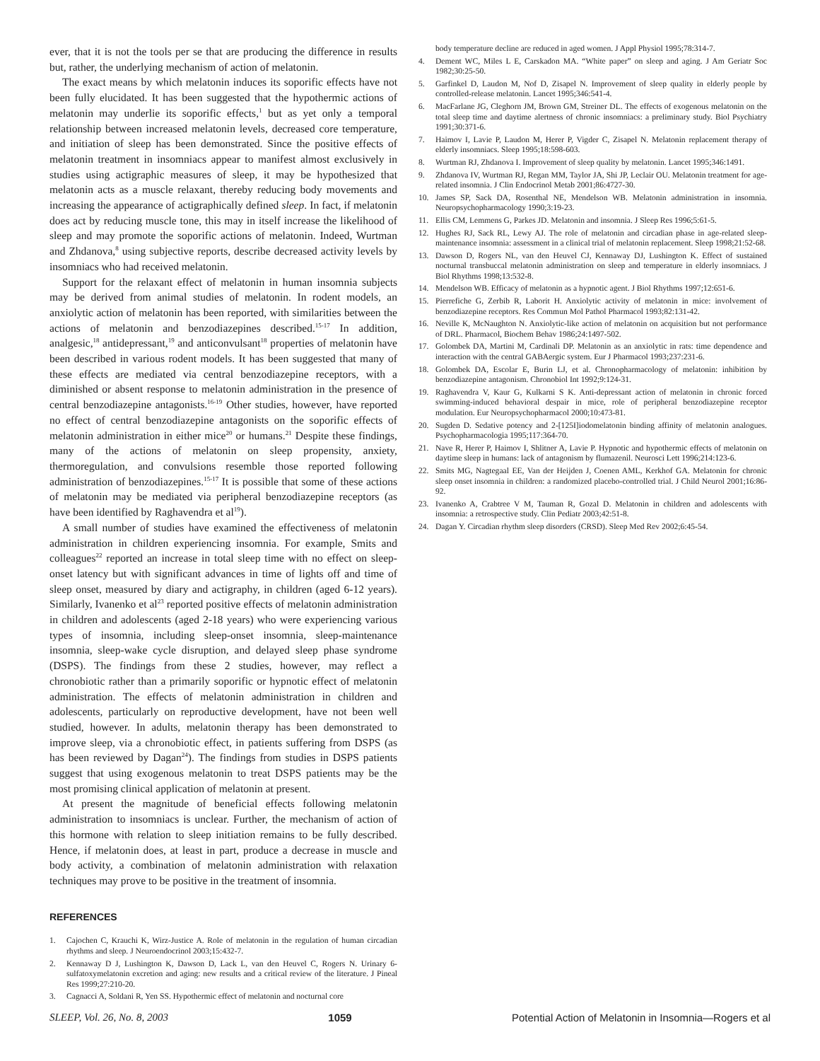ever, that it is not the tools per se that are producing the difference in results but, rather, the underlying mechanism of action of melatonin.
The exact means by which melatonin induces its soporific effects have not been fully elucidated. It has been suggested that the hypothermic actions of melatonin may underlie its soporific effects,<sup>1</sup> but as yet only a temporal relationship between increased melatonin levels, decreased core temperature, and initiation of sleep has been demonstrated. Since the positive effects of melatonin treatment in insomniacs appear to manifest almost exclusively in studies using actigraphic measures of sleep, it may be hypothesized that melatonin acts as a muscle relaxant, thereby reducing body movements and increasing the appearance of actigraphically defined sleep. In fact, if melatonin does act by reducing muscle tone, this may in itself increase the likelihood of sleep and may promote the soporific actions of melatonin. Indeed, Wurtman and Zhdanova,<sup>8</sup> using subjective reports, describe decreased activity levels by insomniacs who had received melatonin.
Support for the relaxant effect of melatonin in human insomnia subjects may be derived from animal studies of melatonin. In rodent models, an anxiolytic action of melatonin has been reported, with similarities between the actions of melatonin and benzodiazepines described.<sup>15-17</sup> In addition, analgesic,<sup>18</sup> antidepressant,<sup>19</sup> and anticonvulsant<sup>18</sup> properties of melatonin have been described in various rodent models. It has been suggested that many of these effects are mediated via central benzodiazepine receptors, with a diminished or absent response to melatonin administration in the presence of central benzodiazepine antagonists.<sup>16-19</sup> Other studies, however, have reported no effect of central benzodiazepine antagonists on the soporific effects of melatonin administration in either mice<sup>20</sup> or humans.<sup>21</sup> Despite these findings, many of the actions of melatonin on sleep propensity, anxiety, thermoregulation, and convulsions resemble those reported following administration of benzodiazepines.<sup>15-17</sup> It is possible that some of these actions of melatonin may be mediated via peripheral benzodiazepine receptors (as have been identified by Raghavendra et al<sup>19</sup>).
A small number of studies have examined the effectiveness of melatonin administration in children experiencing insomnia. For example, Smits and colleagues<sup>22</sup> reported an increase in total sleep time with no effect on sleep-onset latency but with significant advances in time of lights off and time of sleep onset, measured by diary and actigraphy, in children (aged 6-12 years). Similarly, Ivanenko et al<sup>23</sup> reported positive effects of melatonin administration in children and adolescents (aged 2-18 years) who were experiencing various types of insomnia, including sleep-onset insomnia, sleep-maintenance insomnia, sleep-wake cycle disruption, and delayed sleep phase syndrome (DSPS). The findings from these 2 studies, however, may reflect a chronobiotic rather than a primarily soporific or hypnotic effect of melatonin administration. The effects of melatonin administration in children and adolescents, particularly on reproductive development, have not been well studied, however. In adults, melatonin therapy has been demonstrated to improve sleep, via a chronobiotic effect, in patients suffering from DSPS (as has been reviewed by Dagan<sup>24</sup>). The findings from studies in DSPS patients suggest that using exogenous melatonin to treat DSPS patients may be the most promising clinical application of melatonin at present.
At present the magnitude of beneficial effects following melatonin administration to insomniacs is unclear. Further, the mechanism of action of this hormone with relation to sleep initiation remains to be fully described. Hence, if melatonin does, at least in part, produce a decrease in muscle and body activity, a combination of melatonin administration with relaxation techniques may prove to be positive in the treatment of insomnia.
REFERENCES
1. Cajochen C, Krauchi K, Wirz-Justice A. Role of melatonin in the regulation of human circadian rhythms and sleep. J Neuroendocrinol 2003;15:432-7.
2. Kennaway D J, Lushington K, Dawson D, Lack L, van den Heuvel C, Rogers N. Urinary 6-sulfatoxymelatonin excretion and aging: new results and a critical review of the literature. J Pineal Res 1999;27:210-20.
3. Cagnacci A, Soldani R, Yen SS. Hypothermic effect of melatonin and nocturnal core
body temperature decline are reduced in aged women. J Appl Physiol 1995;78:314-7.
4. Dement WC, Miles L E, Carskadon MA. “White paper” on sleep and aging. J Am Geriatr Soc 1982;30:25-50.
5. Garfinkel D, Laudon M, Nof D, Zisapel N. Improvement of sleep quality in elderly people by controlled-release melatonin. Lancet 1995;346:541-4.
6. MacFarlane JG, Cleghorn JM, Brown GM, Streiner DL. The effects of exogenous melatonin on the total sleep time and daytime alertness of chronic insomniacs: a preliminary study. Biol Psychiatry 1991;30:371-6.
7. Haimov I, Lavie P, Laudon M, Herer P, Vigder C, Zisapel N. Melatonin replacement therapy of elderly insomniacs. Sleep 1995;18:598-603.
8. Wurtman RJ, Zhdanova I. Improvement of sleep quality by melatonin. Lancet 1995;346:1491.
9. Zhdanova IV, Wurtman RJ, Regan MM, Taylor JA, Shi JP, Leclair OU. Melatonin treatment for age-related insomnia. J Clin Endocrinol Metab 2001;86:4727-30.
10. James SP, Sack DA, Rosenthal NE, Mendelson WB. Melatonin administration in insomnia. Neuropsychopharmacology 1990;3:19-23.
11. Ellis CM, Lemmens G, Parkes JD. Melatonin and insomnia. J Sleep Res 1996;5:61-5.
12. Hughes RJ, Sack RL, Lewy AJ. The role of melatonin and circadian phase in age-related sleep-maintenance insomnia: assessment in a clinical trial of melatonin replacement. Sleep 1998;21:52-68.
13. Dawson D, Rogers NL, van den Heuvel CJ, Kennaway DJ, Lushington K. Effect of sustained nocturnal transbuccal melatonin administration on sleep and temperature in elderly insomniacs. J Biol Rhythms 1998;13:532-8.
14. Mendelson WB. Efficacy of melatonin as a hypnotic agent. J Biol Rhythms 1997;12:651-6.
15. Pierrefiche G, Zerbib R, Laborit H. Anxiolytic activity of melatonin in mice: involvement of benzodiazepine receptors. Res Commun Mol Pathol Pharmacol 1993;82:131-42.
16. Neville K, McNaughton N. Anxiolytic-like action of melatonin on acquisition but not performance of DRL. Pharmacol, Biochem Behav 1986;24:1497-502.
17. Golombek DA, Martini M, Cardinali DP. Melatonin as an anxiolytic in rats: time dependence and interaction with the central GABAergic system. Eur J Pharmacol 1993;237:231-6.
18. Golombek DA, Escolar E, Burin LJ, et al. Chronopharmacology of melatonin: inhibition by benzodiazepine antagonism. Chronobiol Int 1992;9:124-31.
19. Raghavendra V, Kaur G, Kulkarni S K. Anti-depressant action of melatonin in chronic forced swimming-induced behavioral despair in mice, role of peripheral benzodiazepine receptor modulation. Eur Neuropsychopharmacol 2000;10:473-81.
20. Sugden D. Sedative potency and 2-[125I]iodomelatonin binding affinity of melatonin analogues. Psychopharmacologia 1995;117:364-70.
21. Nave R, Herer P, Haimov I, Shlitner A, Lavie P. Hypnotic and hypothermic effects of melatonin on daytime sleep in humans: lack of antagonism by flumazenil. Neurosci Lett 1996;214:123-6.
22. Smits MG, Nagtegaal EE, Van der Heijden J, Coenen AML, Kerkhof GA. Melatonin for chronic sleep onset insomnia in children: a randomized placebo-controlled trial. J Child Neurol 2001;16:86-92.
23. Ivanenko A, Crabtree V M, Tauman R, Gozal D. Melatonin in children and adolescents with insomnia: a retrospective study. Clin Pediatr 2003;42:51-8.
24. Dagan Y. Circadian rhythm sleep disorders (CRSD). Sleep Med Rev 2002;6:45-54.
SLEEP, Vol. 26, No. 8, 2003 1059 Potential Action of Melatonin in Insomnia—Rogers et al